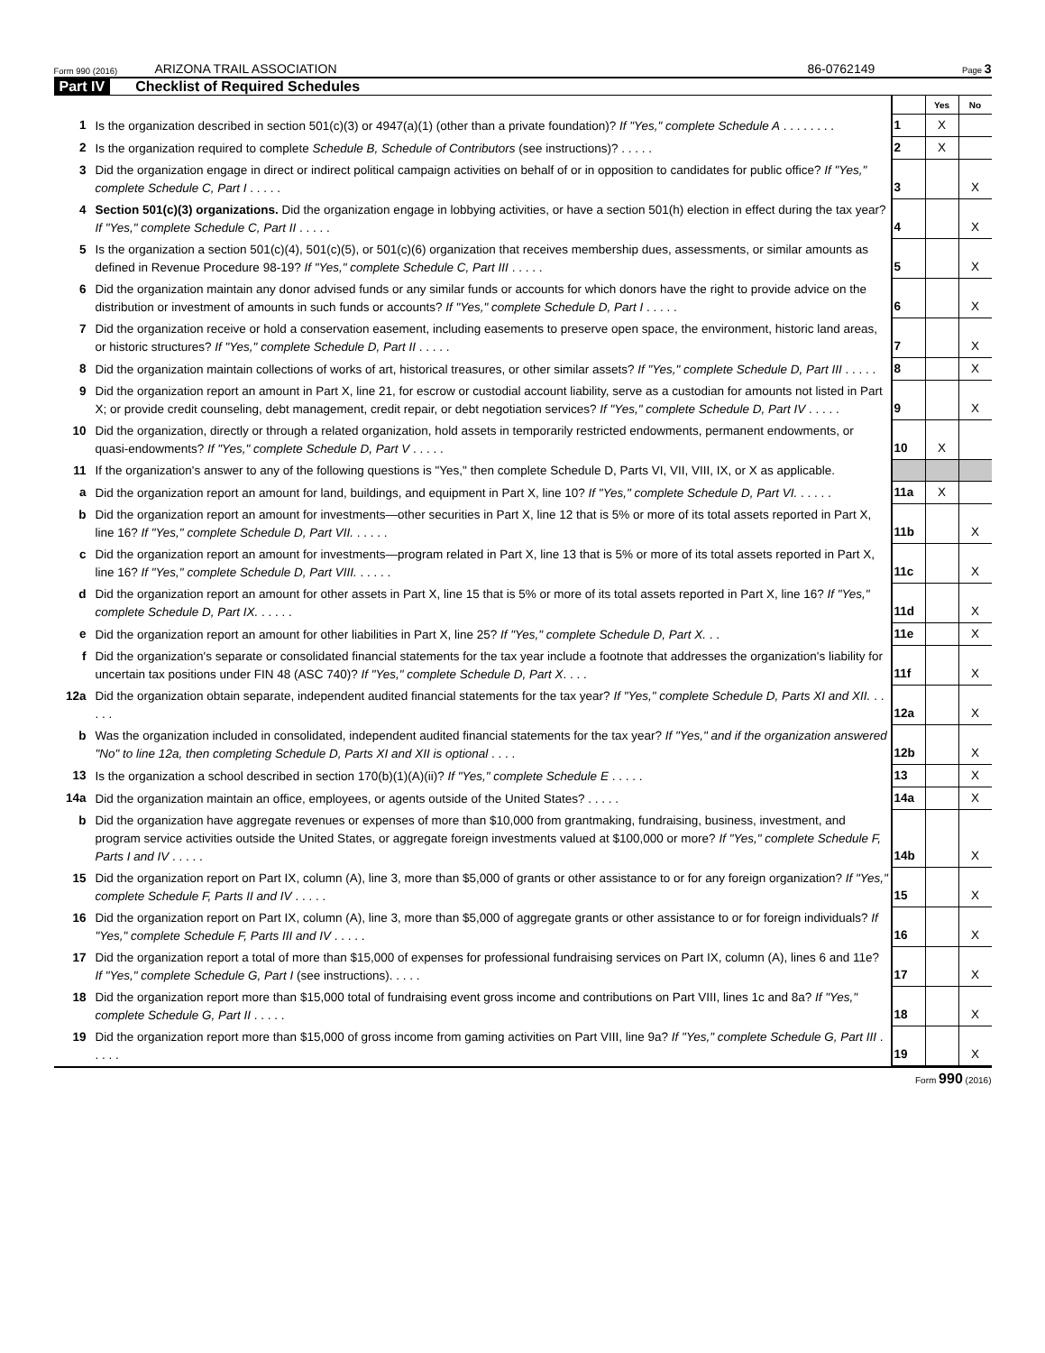Form 990 (2016) ARIZONA TRAIL ASSOCIATION 86-0762149 Page 3
Part IV Checklist of Required Schedules
| | | | Yes | No |
| 1 | Is the organization described in section 501(c)(3) or 4947(a)(1) (other than a private foundation)? If "Yes," complete Schedule A . . . . . . . . | 1 | X | |
| 2 | Is the organization required to complete Schedule B, Schedule of Contributors (see instructions)? . . . . . | 2 | X | |
| 3 | Did the organization engage in direct or indirect political campaign activities on behalf of or in opposition to candidates for public office? If "Yes," complete Schedule C, Part I . . . . . | 3 | | X |
| 4 | Section 501(c)(3) organizations. Did the organization engage in lobbying activities, or have a section 501(h) election in effect during the tax year? If "Yes," complete Schedule C, Part II . . . . . | 4 | | X |
| 5 | Is the organization a section 501(c)(4), 501(c)(5), or 501(c)(6) organization that receives membership dues, assessments, or similar amounts as defined in Revenue Procedure 98-19? If "Yes," complete Schedule C, Part III . . . . . | 5 | | X |
| 6 | Did the organization maintain any donor advised funds or any similar funds or accounts for which donors have the right to provide advice on the distribution or investment of amounts in such funds or accounts? If "Yes," complete Schedule D, Part I . . . . . | 6 | | X |
| 7 | Did the organization receive or hold a conservation easement, including easements to preserve open space, the environment, historic land areas, or historic structures? If "Yes," complete Schedule D, Part II . . . . . | 7 | | X |
| 8 | Did the organization maintain collections of works of art, historical treasures, or other similar assets? If "Yes," complete Schedule D, Part III . . . . . | 8 | | X |
| 9 | Did the organization report an amount in Part X, line 21, for escrow or custodial account liability, serve as a custodian for amounts not listed in Part X; or provide credit counseling, debt management, credit repair, or debt negotiation services? If "Yes," complete Schedule D, Part IV . . . . . | 9 | | X |
| 10 | Did the organization, directly or through a related organization, hold assets in temporarily restricted endowments, permanent endowments, or quasi-endowments? If "Yes," complete Schedule D, Part V . . . . . | 10 | X | |
| 11 | If the organization's answer to any of the following questions is "Yes," then complete Schedule D, Parts VI, VII, VIII, IX, or X as applicable. | | | |
| a | Did the organization report an amount for land, buildings, and equipment in Part X, line 10? If "Yes," complete Schedule D, Part VI. . . . . . | 11a | X | |
| b | Did the organization report an amount for investments—other securities in Part X, line 12 that is 5% or more of its total assets reported in Part X, line 16? If "Yes," complete Schedule D, Part VII. . . . . . | 11b | | X |
| c | Did the organization report an amount for investments—program related in Part X, line 13 that is 5% or more of its total assets reported in Part X, line 16? If "Yes," complete Schedule D, Part VIII. . . . . . | 11c | | X |
| d | Did the organization report an amount for other assets in Part X, line 15 that is 5% or more of its total assets reported in Part X, line 16? If "Yes," complete Schedule D, Part IX. . . . . . | 11d | | X |
| e | Did the organization report an amount for other liabilities in Part X, line 25? If "Yes," complete Schedule D, Part X. . . | 11e | | X |
| f | Did the organization's separate or consolidated financial statements for the tax year include a footnote that addresses the organization's liability for uncertain tax positions under FIN 48 (ASC 740)? If "Yes," complete Schedule D, Part X . . . . | 11f | | X |
| 12a | Did the organization obtain separate, independent audited financial statements for the tax year? If "Yes," complete Schedule D, Parts XI and XII. . . . . . | 12a | | X |
| b | Was the organization included in consolidated, independent audited financial statements for the tax year? If "Yes," and if the organization answered "No" to line 12a, then completing Schedule D, Parts XI and XII is optional . . . . | 12b | | X |
| 13 | Is the organization a school described in section 170(b)(1)(A)(ii)? If "Yes," complete Schedule E . . . . . | 13 | | X |
| 14a | Did the organization maintain an office, employees, or agents outside of the United States? . . . . . | 14a | | X |
| b | Did the organization have aggregate revenues or expenses of more than $10,000 from grantmaking, fundraising, business, investment, and program service activities outside the United States, or aggregate foreign investments valued at $100,000 or more? If "Yes," complete Schedule F, Parts I and IV . . . . . | 14b | | X |
| 15 | Did the organization report on Part IX, column (A), line 3, more than $5,000 of grants or other assistance to or for any foreign organization? If "Yes," complete Schedule F, Parts II and IV . . . . . | 15 | | X |
| 16 | Did the organization report on Part IX, column (A), line 3, more than $5,000 of aggregate grants or other assistance to or for foreign individuals? If "Yes," complete Schedule F, Parts III and IV . . . . . | 16 | | X |
| 17 | Did the organization report a total of more than $15,000 of expenses for professional fundraising services on Part IX, column (A), lines 6 and 11e? If "Yes," complete Schedule G, Part I (see instructions). . . . . | 17 | | X |
| 18 | Did the organization report more than $15,000 total of fundraising event gross income and contributions on Part VIII, lines 1c and 8a? If "Yes," complete Schedule G, Part II . . . . . | 18 | | X |
| 19 | Did the organization report more than $15,000 of gross income from gaming activities on Part VIII, line 9a? If "Yes," complete Schedule G, Part III . . . . . | 19 | | X |
Form 990 (2016)